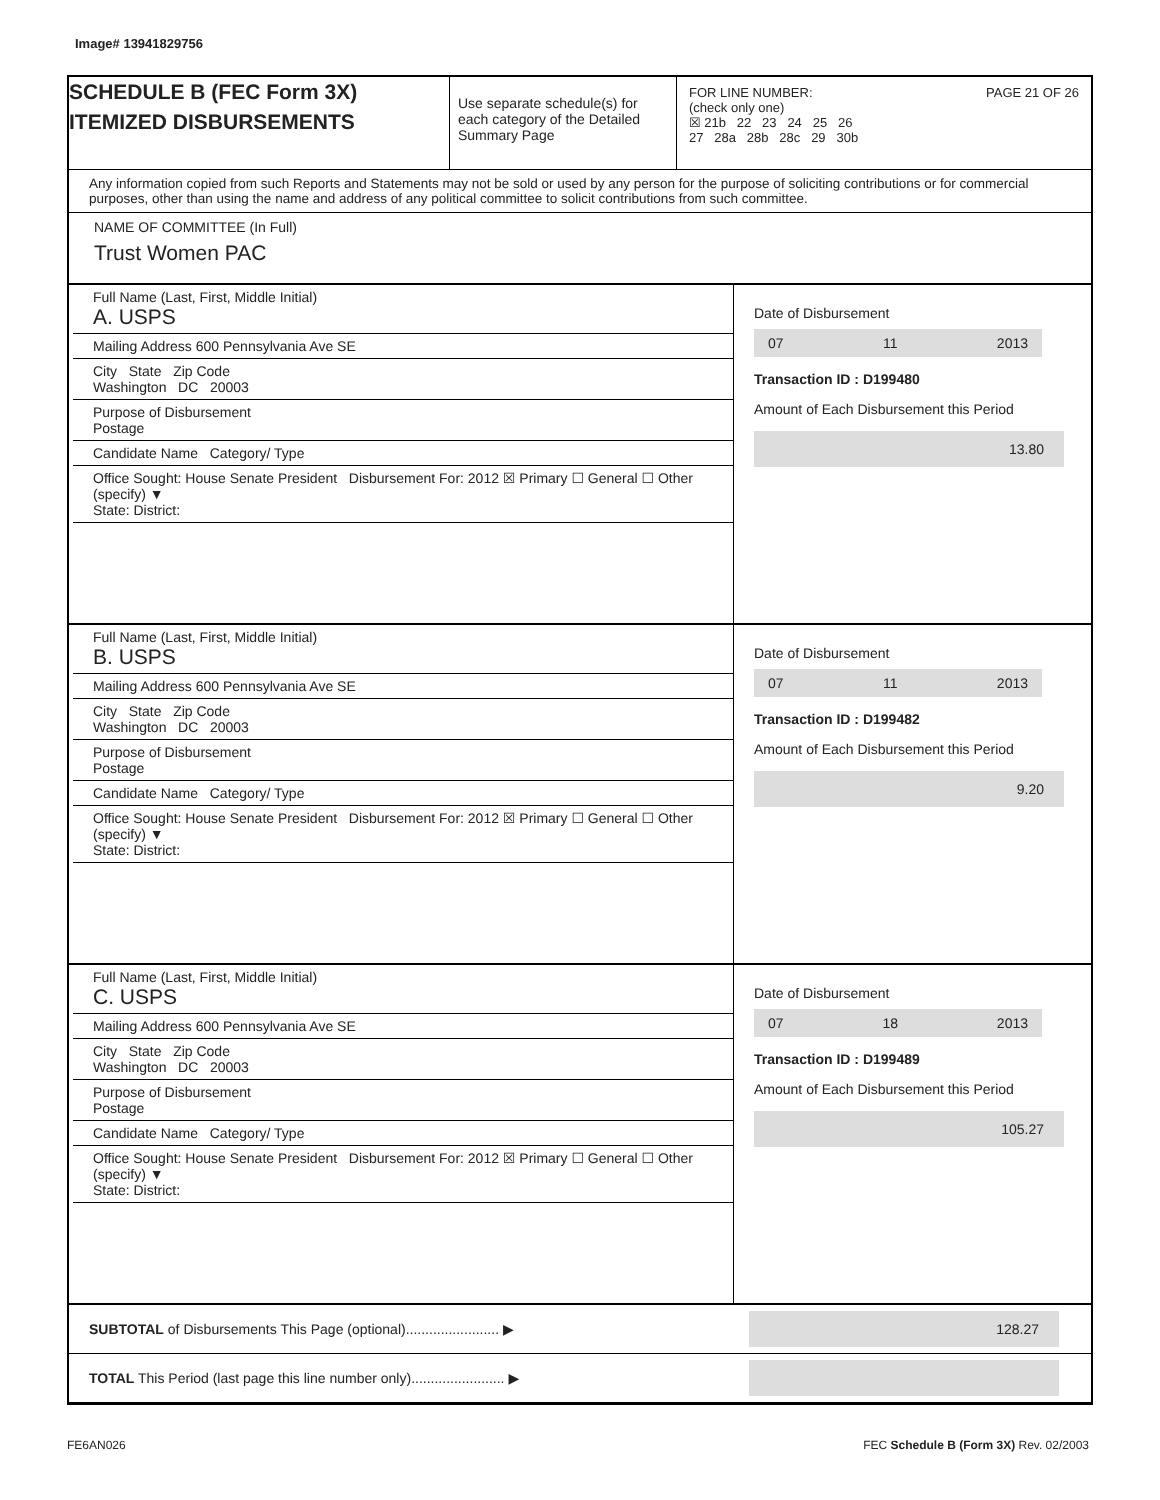Image# 13941829756
SCHEDULE B (FEC Form 3X)
ITEMIZED DISBURSEMENTS
Use separate schedule(s) for each category of the Detailed Summary Page
FOR LINE NUMBER: PAGE 21 OF 26
(check only one)
☒ 21b 22 23 24 25 26
27 28a 28b 28c 29 30b
Any information copied from such Reports and Statements may not be sold or used by any person for the purpose of soliciting contributions or for commercial purposes, other than using the name and address of any political committee to solicit contributions from such committee.
NAME OF COMMITTEE (In Full)
Trust Women PAC
Full Name (Last, First, Middle Initial)
A. USPS
Mailing Address 600 Pennsylvania Ave SE
City State Zip Code
Washington DC 20003
Purpose of Disbursement
Postage
Candidate Name Category/ Type
Office Sought: House Senate President Disbursement For: 2012 ☒ Primary ☐ General ☐ Other (specify) ▼
State: District:
Date of Disbursement
07 11 2013
Transaction ID : D199480
Amount of Each Disbursement this Period
13.80
Full Name (Last, First, Middle Initial)
B. USPS
Mailing Address 600 Pennsylvania Ave SE
City State Zip Code
Washington DC 20003
Purpose of Disbursement
Postage
Candidate Name Category/ Type
Office Sought: House Senate President Disbursement For: 2012 ☒ Primary ☐ General ☐ Other (specify) ▼
State: District:
Date of Disbursement
07 11 2013
Transaction ID : D199482
Amount of Each Disbursement this Period
9.20
Full Name (Last, First, Middle Initial)
C. USPS
Mailing Address 600 Pennsylvania Ave SE
City State Zip Code
Washington DC 20003
Purpose of Disbursement
Postage
Candidate Name Category/ Type
Office Sought: House Senate President Disbursement For: 2012 ☒ Primary ☐ General ☐ Other (specify) ▼
State: District:
Date of Disbursement
07 18 2013
Transaction ID : D199489
Amount of Each Disbursement this Period
105.27
SUBTOTAL of Disbursements This Page (optional)........................ ▶
128.27
TOTAL This Period (last page this line number only)........................ ▶
FE6AN026 FEC Schedule B (Form 3X) Rev. 02/2003